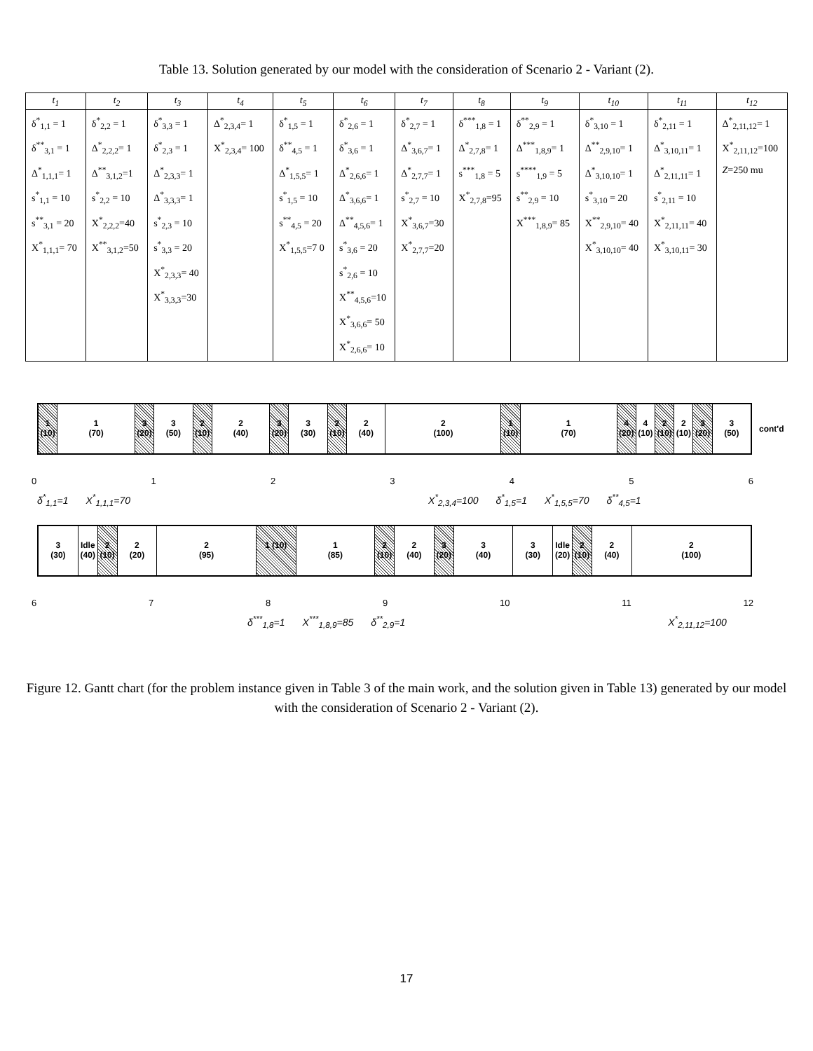Table 13. Solution generated by our model with the consideration of Scenario 2 - Variant (2).
| t<sub>1</sub> | t<sub>2</sub> | t<sub>3</sub> | t<sub>4</sub> | t<sub>5</sub> | t<sub>6</sub> | t<sub>7</sub> | t<sub>8</sub> | t<sub>9</sub> | t<sub>10</sub> | t<sub>11</sub> | t<sub>12</sub> |
| --- | --- | --- | --- | --- | --- | --- | --- | --- | --- | --- | --- |
| δ<sup>*</sup><sub>1,1</sub> = 1 δ<sup>**</sup><sub>3,1</sub> = 1 Δ<sup>*</sup><sub>1,1,1</sub>= 1 s<sup>*</sup><sub>1,1</sub> = 10 s<sup>**</sup><sub>3,1</sub> = 20 X<sup>*</sup><sub>1,1,1</sub>= 70 | δ<sup>*</sup><sub>2,2</sub> = 1 Δ<sup>*</sup><sub>2,2,2</sub>= 1 Δ<sup>**</sup><sub>3,1,2</sub>=1 s<sup>*</sup><sub>2,2</sub> = 10 X<sup>*</sup><sub>2,2,2</sub>=40 X<sup>**</sup><sub>3,1,2</sub>=50 | δ<sup>*</sup><sub>3,3</sub> = 1 δ<sup>*</sup><sub>2,3</sub> = 1 Δ<sup>*</sup><sub>2,3,3</sub>= 1 Δ<sup>*</sup><sub>3,3,3</sub>= 1 s<sup>*</sup><sub>2,3</sub> = 10 s<sup>*</sup><sub>3,3</sub> = 20 X<sup>*</sup><sub>2,3,3</sub>= 40 X<sup>*</sup><sub>3,3,3</sub>=30 | Δ<sup>*</sup><sub>2,3,4</sub>= 1 X<sup>*</sup><sub>2,3,4</sub>= 100 | δ<sup>*</sup><sub>1,5</sub> = 1 δ<sup>**</sup><sub>4,5</sub> = 1 Δ<sup>*</sup><sub>1,5,5</sub>= 1 s<sup>*</sup><sub>1,5</sub> = 10 s<sup>**</sup><sub>4,5</sub> = 20 X<sup>*</sup><sub>1,5,5</sub>=7 0 | δ<sup>*</sup><sub>2,6</sub> = 1 δ<sup>*</sup><sub>3,6</sub> = 1 Δ<sup>*</sup><sub>2,6,6</sub>= 1 Δ<sup>*</sup><sub>3,6,6</sub>= 1 Δ<sup>**</sup><sub>4,5,6</sub>= 1 s<sup>*</sup><sub>3,6</sub> = 20 s<sup>*</sup><sub>2,6</sub> = 10 X<sup>**</sup><sub>4,5,6</sub>=10 X<sup>*</sup><sub>3,6,6</sub>= 50 X<sup>*</sup><sub>2,6,6</sub>= 10 | δ<sup>*</sup><sub>2,7</sub> = 1 Δ<sup>*</sup><sub>3,6,7</sub>= 1 Δ<sup>*</sup><sub>2,7,7</sub>= 1 s<sup>*</sup><sub>2,7</sub> = 10 X<sup>*</sup><sub>3,6,7</sub>=30 X<sup>*</sup><sub>2,7,7</sub>=20 | δ<sup>***</sup><sub>1,8</sub> = 1 Δ<sup>*</sup><sub>2,7,8</sub>= 1 s<sup>***</sup><sub>1,8</sub> = 5 X<sup>*</sup><sub>2,7,8</sub>=95 | δ<sup>**</sup><sub>2,9</sub> = 1 Δ<sup>***</sup><sub>1,8,9</sub>= 1 s<sup>****</sup><sub>1,9</sub> = 5 s<sup>**</sup><sub>2,9</sub> = 10 X<sup>***</sup><sub>1,8,9</sub>= 85 | δ<sup>*</sup><sub>3,10</sub> = 1 Δ<sup>**</sup><sub>2,9,10</sub>= 1 Δ<sup>*</sup><sub>3,10,10</sub>= 1 s<sup>*</sup><sub>3,10</sub> = 20 X<sup>**</sup><sub>2,9,10</sub>= 40 X<sup>*</sup><sub>3,10,10</sub>= 40 | δ<sup>*</sup><sub>2,11</sub> = 1 Δ<sup>*</sup><sub>3,10,11</sub>= 1 Δ<sup>*</sup><sub>2,11,11</sub>= 1 s<sup>*</sup><sub>2,11</sub> = 10 X<sup>*</sup><sub>2,11,11</sub>= 40 X<sup>*</sup><sub>3,10,11</sub>= 30 | Δ<sup>*</sup><sub>2,11,12</sub>= 1 X<sup>*</sup><sub>2,11,12</sub>=100 Z =250 mu |
1 (10)
1
(70)
3 (20)
3
(50)
2 (10)
2
(40)
3 (20)
3
(30)
2 (10)
2
(40)
2
(100)
1 (10)
1
(70)
4 (20)
4 (10)
2 (10)
2 (10)
3 (20)
3
(50)
cont'd
0123456
δ<sup>*</sup><sub>1,1</sub>=1 X<sup>*</sup><sub>1,1,1</sub>=70 X<sup>*</sup><sub>2,3,4</sub>=100 δ<sup>*</sup><sub>1,5</sub>=1 X<sup>*</sup><sub>1,5,5</sub>=70 δ<sup>**</sup><sub>4,5</sub>=1
3
(30)
Idle (40)
2 (10)
2
(20)
2
(95)
1 (10) 1
(85)
2 (10)
2
(40)
3 (20)
3
(40)
3
(30)
Idle (20)
2 (10)
2
(40)
2
(100)
6789 10 11 12
δ<sup>***</sup><sub>1,8</sub>=1 X<sup>***</sup><sub>1,8,9</sub>=85 δ<sup>**</sup><sub>2,9</sub>=1 X<sup>*</sup><sub>2,11,12</sub>=100
Figure 12. Gantt chart (for the problem instance given in Table 3 of the main work, and the solution given in Table 13) generated by our model with the consideration of Scenario 2 - Variant (2).
17